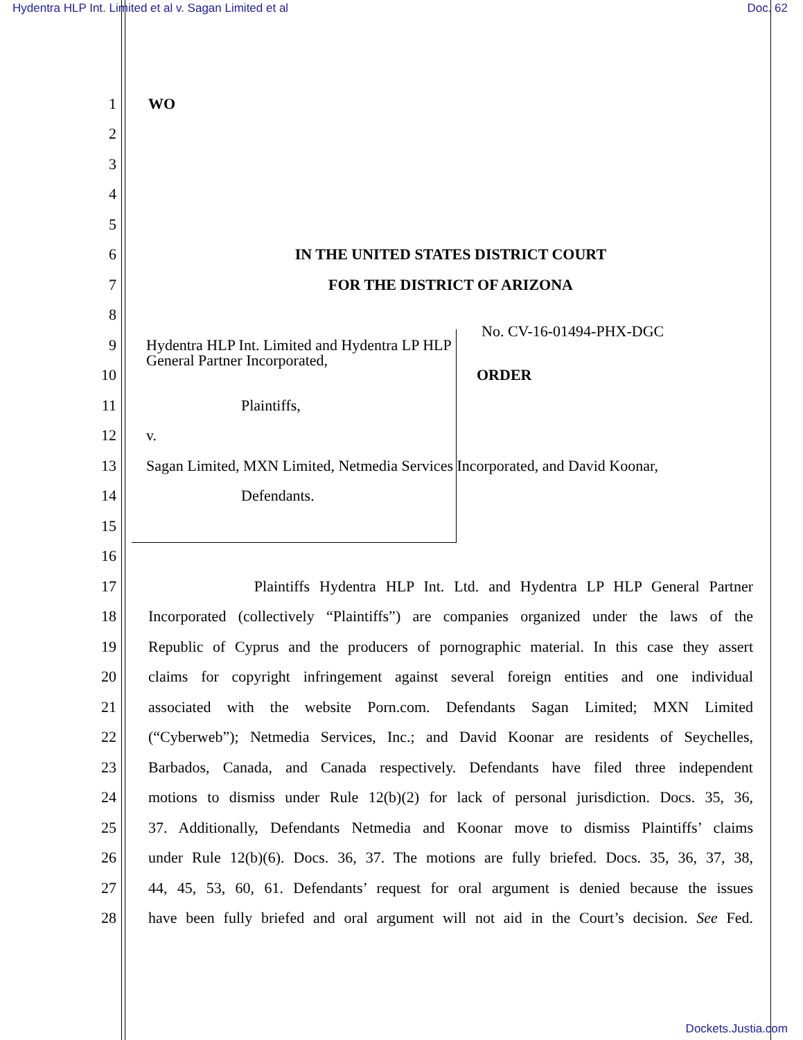Hydentra HLP Int. Limited et al v. Sagan Limited et al Doc. 62
1 WO
2
3
4
5
6
IN THE UNITED STATES DISTRICT COURT
7 FOR THE DISTRICT OF ARIZONA
8
9
Hydentra HLP Int. Limited and Hydentra LP HLP General Partner Incorporated,
No. CV-16-01494-PHX-DGC
10 ORDER
11 Plaintiffs,
12 v.
13
Sagan Limited, MXN Limited, Netmedia Services Incorporated, and David Koonar,
14 Defendants.
15
16
17
Plaintiffs Hydentra HLP Int. Ltd. and Hydentra LP HLP General Partner
18
Incorporated (collectively “Plaintiffs”) are companies organized under the laws of the
19
Republic of Cyprus and the producers of pornographic material. In this case they assert
20
claims for copyright infringement against several foreign entities and one individual
21
associated with the website Porn.com. Defendants Sagan Limited; MXN Limited
22
(“Cyberweb”); Netmedia Services, Inc.; and David Koonar are residents of Seychelles,
23
Barbados, Canada, and Canada respectively. Defendants have filed three independent
24
motions to dismiss under Rule 12(b)(2) for lack of personal jurisdiction. Docs. 35, 36,
25
37. Additionally, Defendants Netmedia and Koonar move to dismiss Plaintiffs’ claims
26
under Rule 12(b)(6). Docs. 36, 37. The motions are fully briefed. Docs. 35, 36, 37, 38,
27
44, 45, 53, 60, 61. Defendants’ request for oral argument is denied because the issues
28
have been fully briefed and oral argument will not aid in the Court’s decision. See Fed.
Dockets.Justia.com